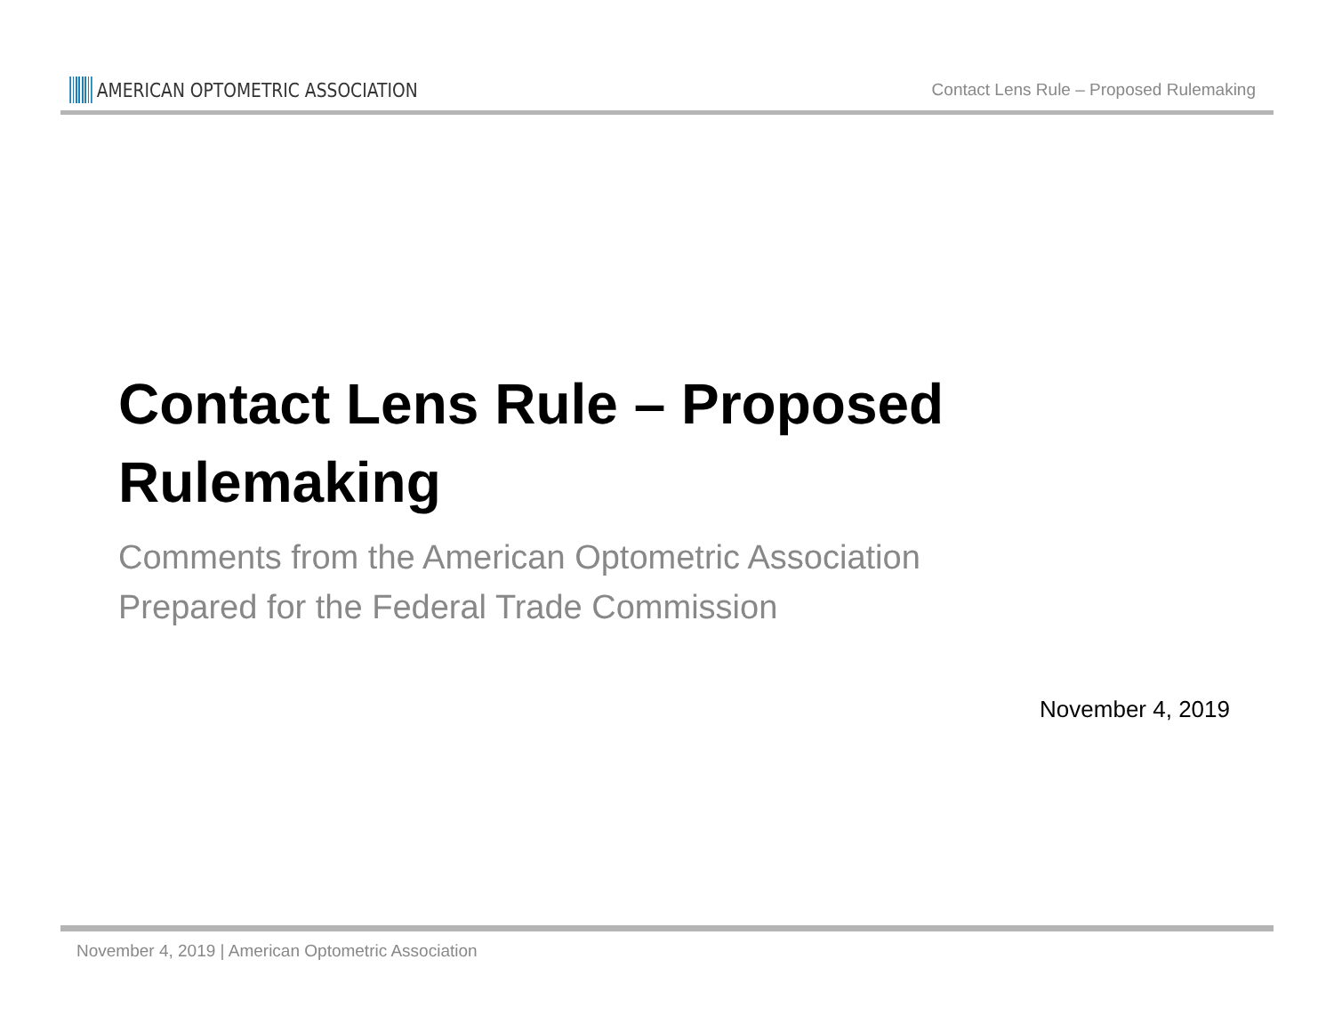AMERICAN OPTOMETRIC ASSOCIATION
Contact Lens Rule – Proposed Rulemaking
Contact Lens Rule – Proposed
Rulemaking
Comments from the American Optometric Association
Prepared for the Federal Trade Commission
November 4, 2019
November 4, 2019 | American Optometric Association